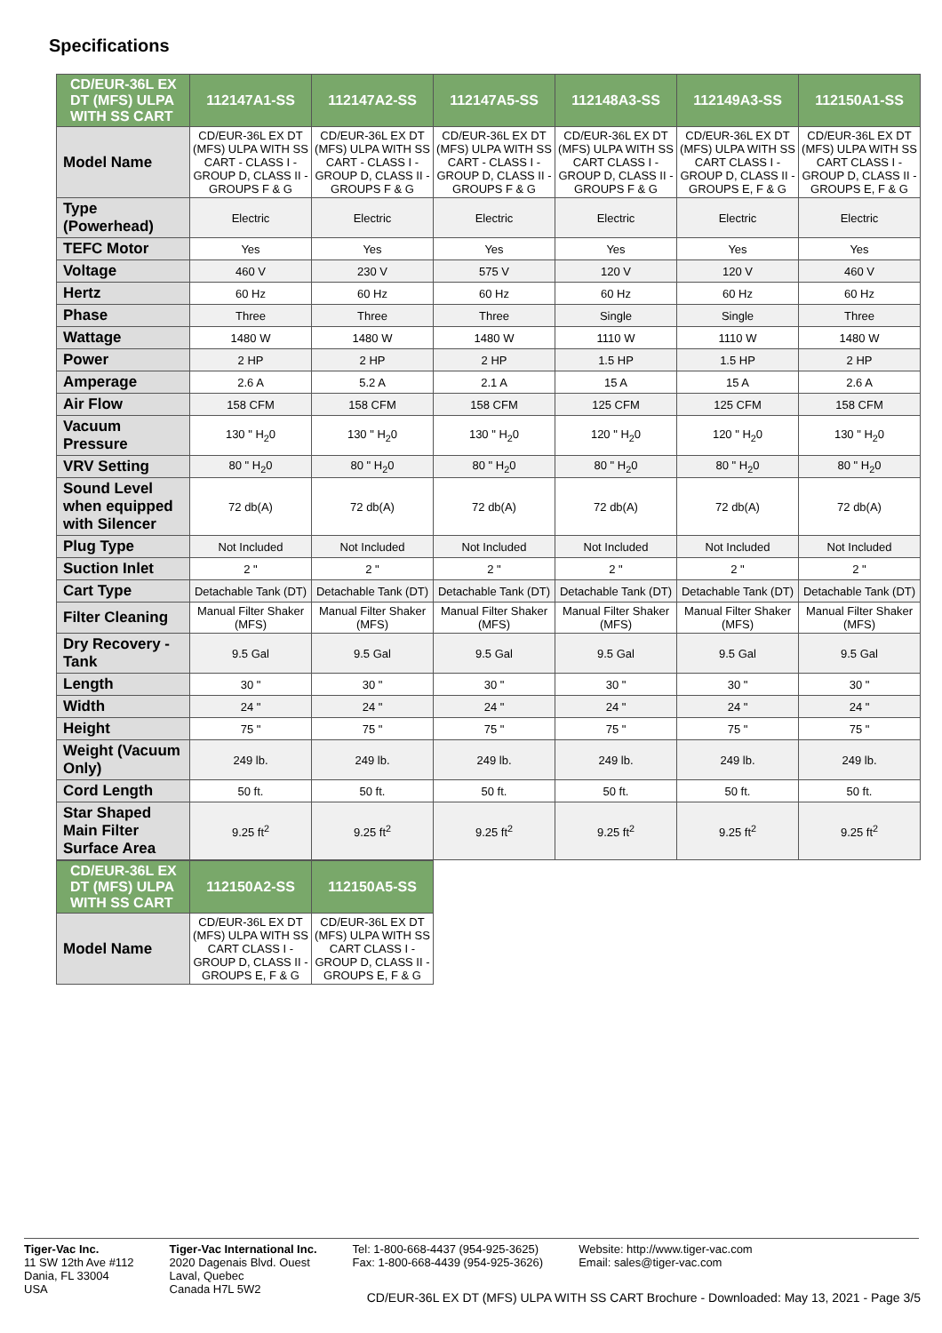Specifications
| CD/EUR-36L EX DT (MFS) ULPA WITH SS CART | 112147A1-SS | 112147A2-SS | 112147A5-SS | 112148A3-SS | 112149A3-SS | 112150A1-SS |
| --- | --- | --- | --- | --- | --- | --- |
| Model Name | CD/EUR-36L EX DT (MFS) ULPA WITH SS CART - CLASS I - GROUP D, CLASS II - GROUPS F & G | CD/EUR-36L EX DT (MFS) ULPA WITH SS CART - CLASS I - GROUP D, CLASS II - GROUPS F & G | CD/EUR-36L EX DT (MFS) ULPA WITH SS CART - CLASS I - GROUP D, CLASS II - GROUPS F & G | CD/EUR-36L EX DT (MFS) ULPA WITH SS CART CLASS I - GROUP D, CLASS II - GROUPS F & G | CD/EUR-36L EX DT (MFS) ULPA WITH SS CART CLASS I - GROUP D, CLASS II - GROUPS E, F & G | CD/EUR-36L EX DT (MFS) ULPA WITH SS CART CLASS I - GROUP D, CLASS II - GROUPS E, F & G |
| Type (Powerhead) | Electric | Electric | Electric | Electric | Electric | Electric |
| TEFC Motor | Yes | Yes | Yes | Yes | Yes | Yes |
| Voltage | 460 V | 230 V | 575 V | 120 V | 120 V | 460 V |
| Hertz | 60 Hz | 60 Hz | 60 Hz | 60 Hz | 60 Hz | 60 Hz |
| Phase | Three | Three | Three | Single | Single | Three |
| Wattage | 1480 W | 1480 W | 1480 W | 1110 W | 1110 W | 1480 W |
| Power | 2 HP | 2 HP | 2 HP | 1.5 HP | 1.5 HP | 2 HP |
| Amperage | 2.6 A | 5.2 A | 2.1 A | 15 A | 15 A | 2.6 A |
| Air Flow | 158 CFM | 158 CFM | 158 CFM | 125 CFM | 125 CFM | 158 CFM |
| Vacuum Pressure | 130 " H<sub>2</sub>0 | 130 " H<sub>2</sub>0 | 130 " H<sub>2</sub>0 | 120 " H<sub>2</sub>0 | 120 " H<sub>2</sub>0 | 130 " H<sub>2</sub>0 |
| VRV Setting | 80 " H<sub>2</sub>0 | 80 " H<sub>2</sub>0 | 80 " H<sub>2</sub>0 | 80 " H<sub>2</sub>0 | 80 " H<sub>2</sub>0 | 80 " H<sub>2</sub>0 |
| Sound Level when equipped with Silencer | 72 db(A) | 72 db(A) | 72 db(A) | 72 db(A) | 72 db(A) | 72 db(A) |
| Plug Type | Not Included | Not Included | Not Included | Not Included | Not Included | Not Included |
| Suction Inlet | 2 " | 2 " | 2 " | 2 " | 2 " | 2 " |
| Cart Type | Detachable Tank (DT) | Detachable Tank (DT) | Detachable Tank (DT) | Detachable Tank (DT) | Detachable Tank (DT) | Detachable Tank (DT) |
| Filter Cleaning | Manual Filter Shaker (MFS) | Manual Filter Shaker (MFS) | Manual Filter Shaker (MFS) | Manual Filter Shaker (MFS) | Manual Filter Shaker (MFS) | Manual Filter Shaker (MFS) |
| Dry Recovery - Tank | 9.5 Gal | 9.5 Gal | 9.5 Gal | 9.5 Gal | 9.5 Gal | 9.5 Gal |
| Length | 30 " | 30 " | 30 " | 30 " | 30 " | 30 " |
| Width | 24 " | 24 " | 24 " | 24 " | 24 " | 24 " |
| Height | 75 " | 75 " | 75 " | 75 " | 75 " | 75 " |
| Weight (Vacuum Only) | 249 lb. | 249 lb. | 249 lb. | 249 lb. | 249 lb. | 249 lb. |
| Cord Length | 50 ft. | 50 ft. | 50 ft. | 50 ft. | 50 ft. | 50 ft. |
| Star Shaped Main Filter Surface Area | 9.25 ft<sup>2</sup> | 9.25 ft<sup>2</sup> | 9.25 ft<sup>2</sup> | 9.25 ft<sup>2</sup> | 9.25 ft<sup>2</sup> | 9.25 ft<sup>2</sup> |
| CD/EUR-36L EX DT (MFS) ULPA WITH SS CART | 112150A2-SS | 112150A5-SS |
| --- | --- | --- |
| Model Name | CD/EUR-36L EX DT (MFS) ULPA WITH SS CART CLASS I - GROUP D, CLASS II - GROUPS E, F & G | CD/EUR-36L EX DT (MFS) ULPA WITH SS CART CLASS I - GROUP D, CLASS II - GROUPS E, F & G |
Tiger-Vac Inc.
11 SW 12th Ave #112
Dania, FL 33004
USA
Tiger-Vac International Inc.
2020 Dagenais Blvd. Ouest
Laval, Quebec
Canada H7L 5W2
Tel: 1-800-668-4437 (954-925-3625)
Fax: 1-800-668-4439 (954-925-3626)
Website: http://www.tiger-vac.com
Email: sales@tiger-vac.com
CD/EUR-36L EX DT (MFS) ULPA WITH SS CART Brochure - Downloaded: May 13, 2021 - Page 3/5